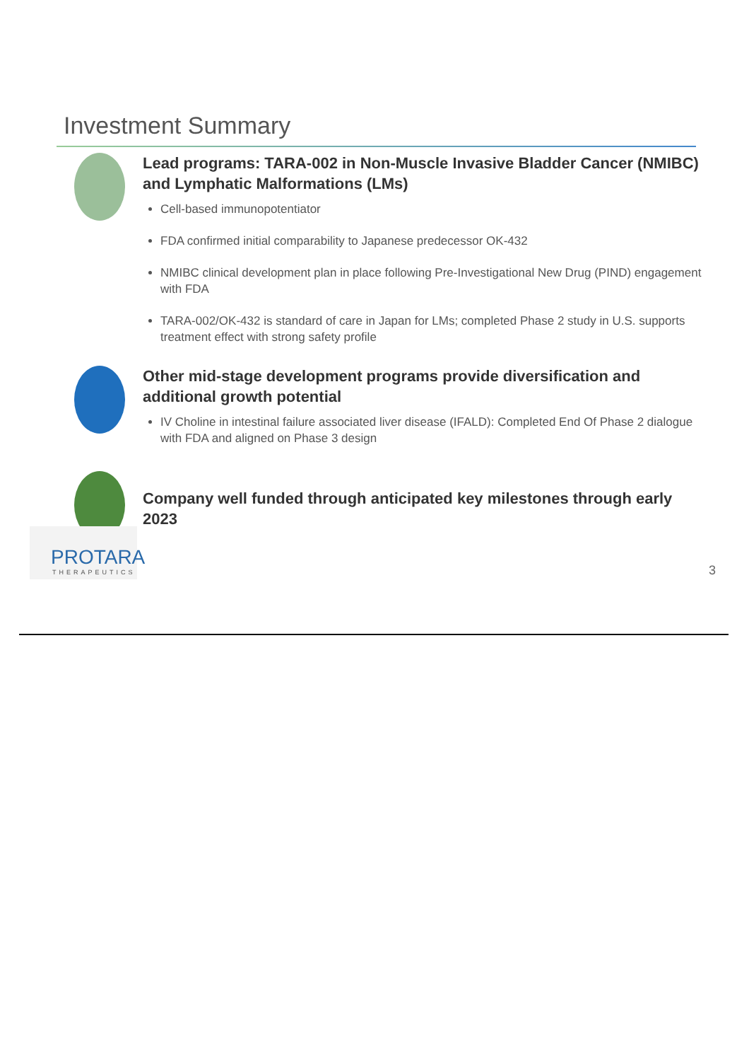Investment Summary
Lead programs: TARA-002 in Non-Muscle Invasive Bladder Cancer (NMIBC) and Lymphatic Malformations (LMs)
Cell-based immunopotentiator
FDA confirmed initial comparability to Japanese predecessor OK-432
NMIBC clinical development plan in place following Pre-Investigational New Drug (PIND) engagement with FDA
TARA-002/OK-432 is standard of care in Japan for LMs; completed Phase 2 study in U.S. supports treatment effect with strong safety profile
Other mid-stage development programs provide diversification and additional growth potential
IV Choline in intestinal failure associated liver disease (IFALD): Completed End Of Phase 2 dialogue with FDA and aligned on Phase 3 design
Company well funded through anticipated key milestones through early 2023
PROTARA
THERAPEUTICS
3